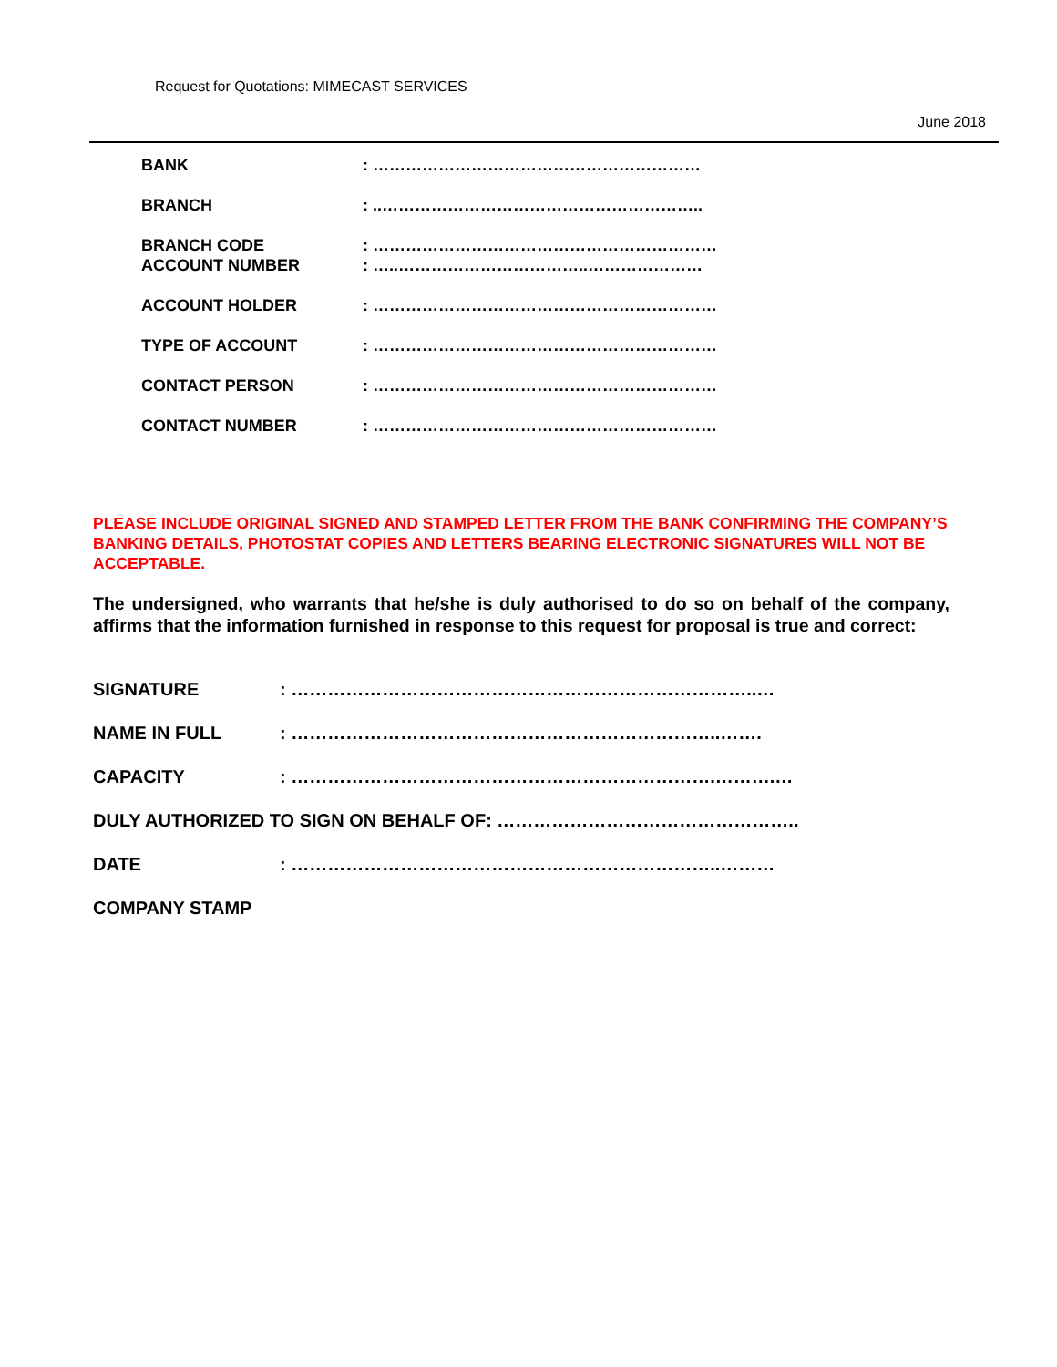Request for Quotations: MIMECAST SERVICES
June 2018
| BANK | : …………………………………………………… |
| BRANCH | : ..………………………………………………….. |
| BRANCH CODE | : ……………………………………………………… |
| ACCOUNT NUMBER | : …..……………………………..………………… |
| ACCOUNT HOLDER | : ……………………………………………………… |
| TYPE OF ACCOUNT | : ……………………………………………………… |
| CONTACT PERSON | : ……………………………………………………… |
| CONTACT NUMBER | : ……………………………………………………… |
PLEASE INCLUDE ORIGINAL SIGNED AND STAMPED LETTER FROM THE BANK CONFIRMING THE COMPANY’S BANKING DETAILS, PHOTOSTAT COPIES AND LETTERS BEARING ELECTRONIC SIGNATURES WILL NOT BE ACCEPTABLE.
The undersigned, who warrants that he/she is duly authorised to do so on behalf of the company, affirms that the information furnished in response to this request for proposal is true and correct:
SIGNATURE: …………………………………………………………………..…
NAME IN FULL: ……………………………………………………………..…….
CAPACITY: …………………………………………………………….……….…
DULY AUTHORIZED TO SIGN ON BEHALF OF: …………………………………………..
DATE: ……………………………………………………………..………
COMPANY STAMP